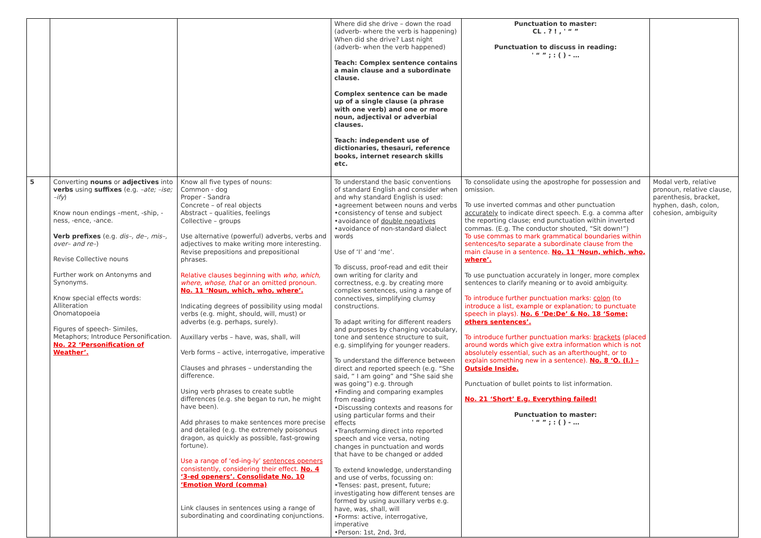| | | | Where did she drive – down the road (adverb- where the verb is happening) When did she drive? Last night (adverb- when the verb happened) Teach: Complex sentence contains a main clause and a subordinate clause. Complex sentence can be made up of a single clause (a phrase with one verb) and one or more noun, adjectival or adverbial clauses. Teach: independent use of dictionaries, thesauri, reference books, internet research skills etc. | Punctuation to master: CL . ? ! , ' “ ” Punctuation to discuss in reading: ' “ ” ; : ( ) - … | |
| 5 | Converting nouns or adjectives into verbs using suffixes (e.g. –ate; –ise; –ify ) Know noun endings –ment, -ship, -ness, -ence, -ance. Verb prefixes (e.g. dis–, de–, mis–, over– and re– ) Revise Collective nouns Further work on Antonyms and Synonyms. Know special effects words: Alliteration Onomatopoeia Figures of speech- Similes, Metaphors; Introduce Personification. No. 22 ‘Personification of Weather’. | Know all five types of nouns: Common - dog Proper - Sandra Concrete – of real objects Abstract – qualities, feelings Collective – groups Use alternative (powerful) adverbs, verbs and adjectives to make writing more interesting. Revise prepositions and prepositional phrases. Relative clauses beginning with who, which, where, whose, that or an omitted pronoun. No. 11 ‘Noun, which, who, where’. Indicating degrees of possibility using modal verbs (e.g. might, should, will, must) or adverbs (e.g. perhaps, surely). Auxillary verbs – have, was, shall, will Verb forms – active, interrogative, imperative Clauses and phrases – understanding the difference. Using verb phrases to create subtle differences (e.g. she began to run, he might have been). Add phrases to make sentences more precise and detailed (e.g. the extremely poisonous dragon, as quickly as possible, fast-growing fortune). Use a range of ‘ed-ing-ly’ sentences openers consistently, considering their effect. No. 4 ‘3-ed openers’. Consolidate No. 10 ‘Emotion Word (comma) Link clauses in sentences using a range of subordinating and coordinating conjunctions. | To understand the basic conventions of standard English and consider when and why standard English is used: •agreement between nouns and verbs •consistency of tense and subject •avoidance of double negatives •avoidance of non-standard dialect words Use of ‘I’ and ‘me’. To discuss, proof-read and edit their own writing for clarity and correctness, e.g. by creating more complex sentences, using a range of connectives, simplifying clumsy constructions. To adapt writing for different readers and purposes by changing vocabulary, tone and sentence structure to suit, e.g. simplifying for younger readers. To understand the difference between direct and reported speech (e.g. “She said, “ I am going” and “She said she was going”) e.g. through •Finding and comparing examples from reading •Discussing contexts and reasons for using particular forms and their effects •Transforming direct into reported speech and vice versa, noting changes in punctuation and words that have to be changed or added To extend knowledge, understanding and use of verbs, focussing on: •Tenses: past, present, future; investigating how different tenses are formed by using auxillary verbs e.g. have, was, shall, will •Forms: active, interrogative, imperative •Person: 1st, 2nd, 3rd, | To consolidate using the apostrophe for possession and omission. To use inverted commas and other punctuation accurately to indicate direct speech. E.g. a comma after the reporting clause; end punctuation within inverted commas. (E.g. The conductor shouted, “Sit down!”) To use commas to mark grammatical boundaries within sentences/to separate a subordinate clause from the main clause in a sentence. No. 11 ‘Noun, which, who, where’. To use punctuation accurately in longer, more complex sentences to clarify meaning or to avoid ambiguity. To introduce further punctuation marks: colon (to introduce a list, example or explanation; to punctuate speech in plays). No. 6 ‘De:De’ & No. 18 ‘Some; others sentences’. To introduce further punctuation marks: brackets (placed around words which give extra information which is not absolutely essential, such as an afterthought, or to explain something new in a sentence). No. 8 ‘O. (I.) – Outside Inside. Punctuation of bullet points to list information. No. 21 ‘Short’ E.g. Everything failed! Punctuation to master: ' “ ” ; : ( ) - … | Modal verb, relative pronoun, relative clause, parenthesis, bracket, hyphen, dash, colon, cohesion, ambiguity |